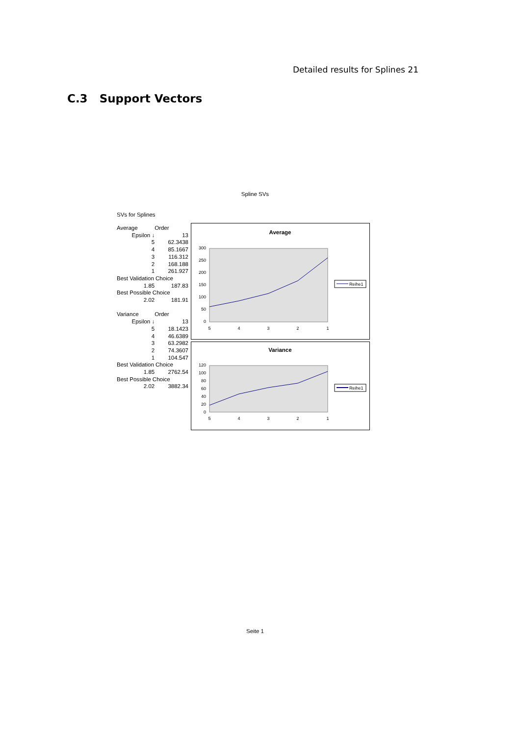Detailed results for Splines 21
C.3 Support Vectors
Spline SVs
SVs for Splines
| Average | Order |
| Epsilon ↓ | 13 |
| 5 | 62.3438 |
| 4 | 85.1667 |
| 3 | 116.312 |
| 2 | 168.188 |
| 1 | 261.927 |
| Best Validation Choice | |
| 1.85 | 187.83 |
| Best Possible Choice | |
| 2.02 | 181.91 |
| Variance | Order |
| Epsilon ↓ | 13 |
| 5 | 18.1423 |
| 4 | 46.6389 |
| 3 | 63.2982 |
| 2 | 74.3607 |
| 1 | 104.547 |
| Best Validation Choice | |
| 1.85 | 2762.54 |
| Best Possible Choice | |
| 2.02 | 3882.34 |
Average
300
250
200
150
100
50
0
5
4
3
2
1
Reihe1
Variance
120
100
80
60
40
20
0
5
4
3
2
1
Reihe1
Seite 1